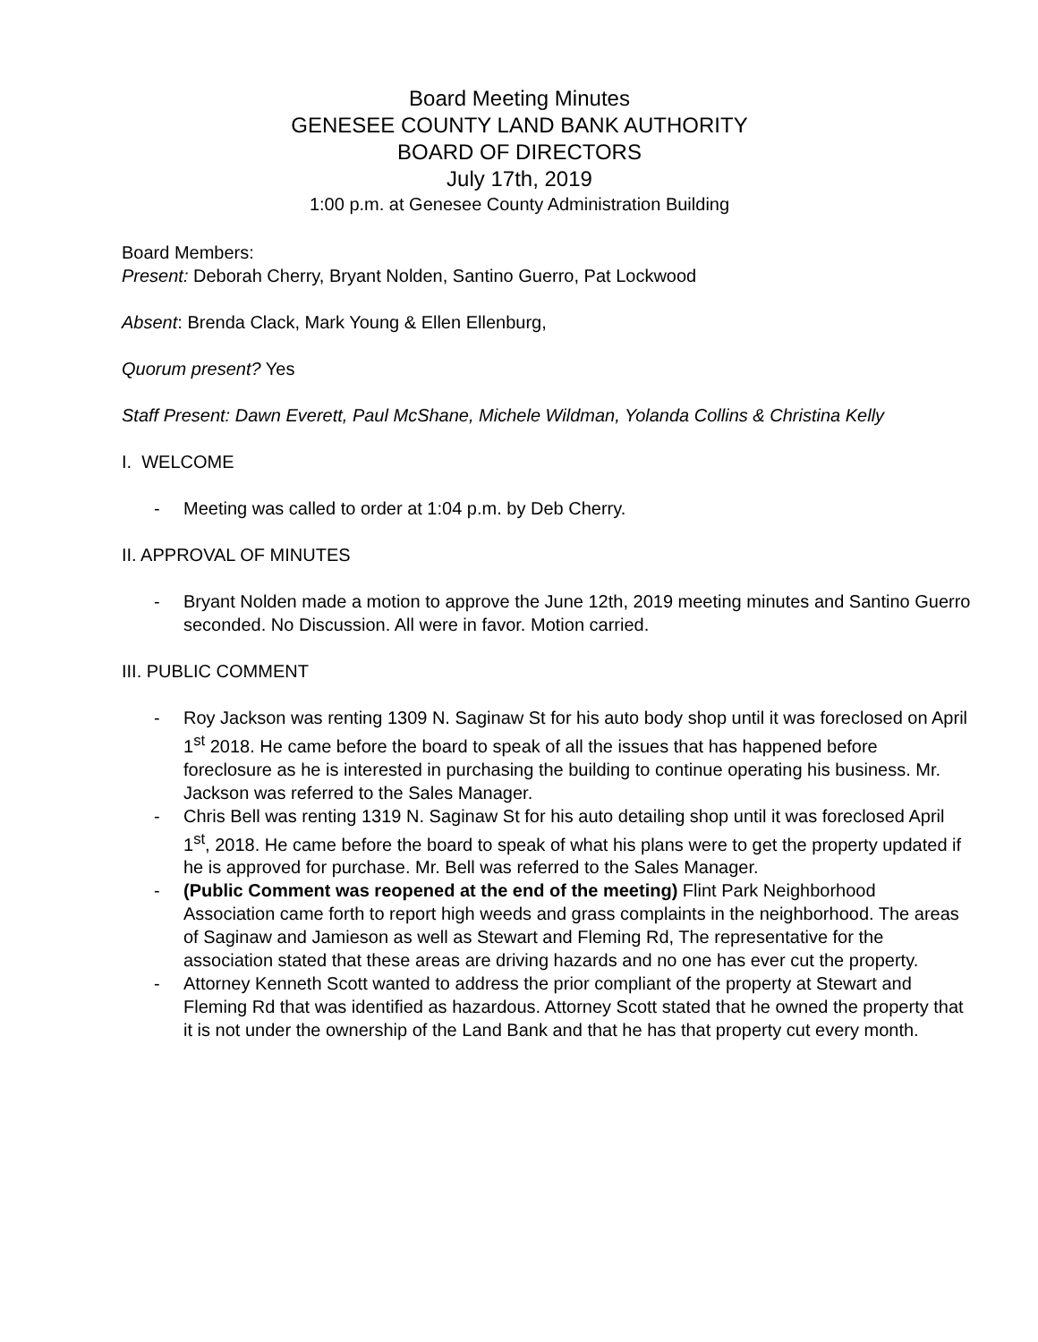Board Meeting Minutes
GENESEE COUNTY LAND BANK AUTHORITY
BOARD OF DIRECTORS
July 17th, 2019
1:00 p.m. at Genesee County Administration Building
Board Members:
Present: Deborah Cherry, Bryant Nolden, Santino Guerro, Pat Lockwood
Absent: Brenda Clack, Mark Young & Ellen Ellenburg,
Quorum present? Yes
Staff Present: Dawn Everett, Paul McShane, Michele Wildman, Yolanda Collins & Christina Kelly
I. WELCOME
- Meeting was called to order at 1:04 p.m. by Deb Cherry.
II. APPROVAL OF MINUTES
- Bryant Nolden made a motion to approve the June 12th, 2019 meeting minutes and Santino Guerro seconded. No Discussion. All were in favor. Motion carried.
III. PUBLIC COMMENT
- Roy Jackson was renting 1309 N. Saginaw St for his auto body shop until it was foreclosed on April 1<sup>st</sup> 2018. He came before the board to speak of all the issues that has happened before foreclosure as he is interested in purchasing the building to continue operating his business. Mr. Jackson was referred to the Sales Manager.
- Chris Bell was renting 1319 N. Saginaw St for his auto detailing shop until it was foreclosed April 1<sup>st</sup>, 2018. He came before the board to speak of what his plans were to get the property updated if he is approved for purchase. Mr. Bell was referred to the Sales Manager.
- (Public Comment was reopened at the end of the meeting) Flint Park Neighborhood Association came forth to report high weeds and grass complaints in the neighborhood. The areas of Saginaw and Jamieson as well as Stewart and Fleming Rd, The representative for the association stated that these areas are driving hazards and no one has ever cut the property.
- Attorney Kenneth Scott wanted to address the prior compliant of the property at Stewart and Fleming Rd that was identified as hazardous. Attorney Scott stated that he owned the property that it is not under the ownership of the Land Bank and that he has that property cut every month.